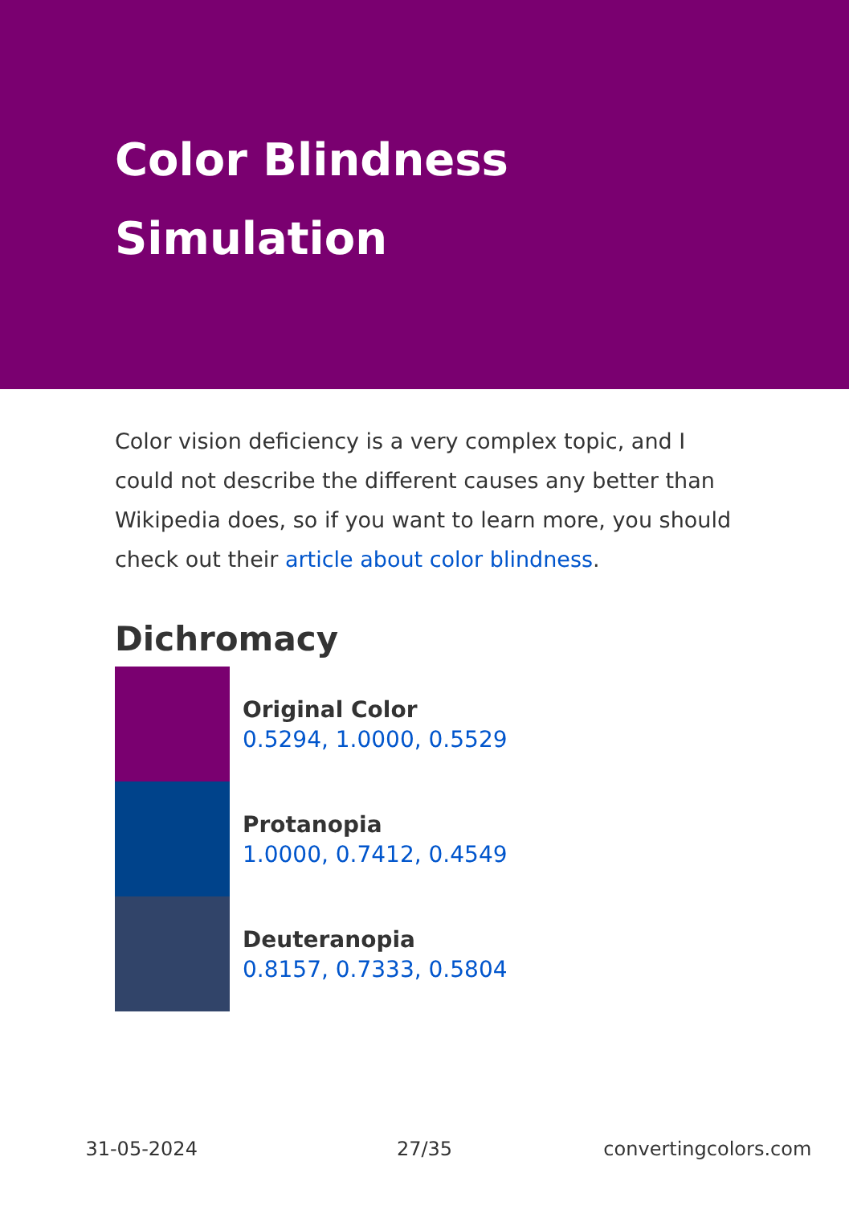Color Blindness Simulation
Color vision deficiency is a very complex topic, and I could not describe the different causes any better than Wikipedia does, so if you want to learn more, you should check out their article about color blindness.
Dichromacy
Original Color
0.5294, 1.0000, 0.5529
Protanopia
1.0000, 0.7412, 0.4549
Deuteranopia
0.8157, 0.7333, 0.5804
31-05-2024 27/35 convertingcolors.com